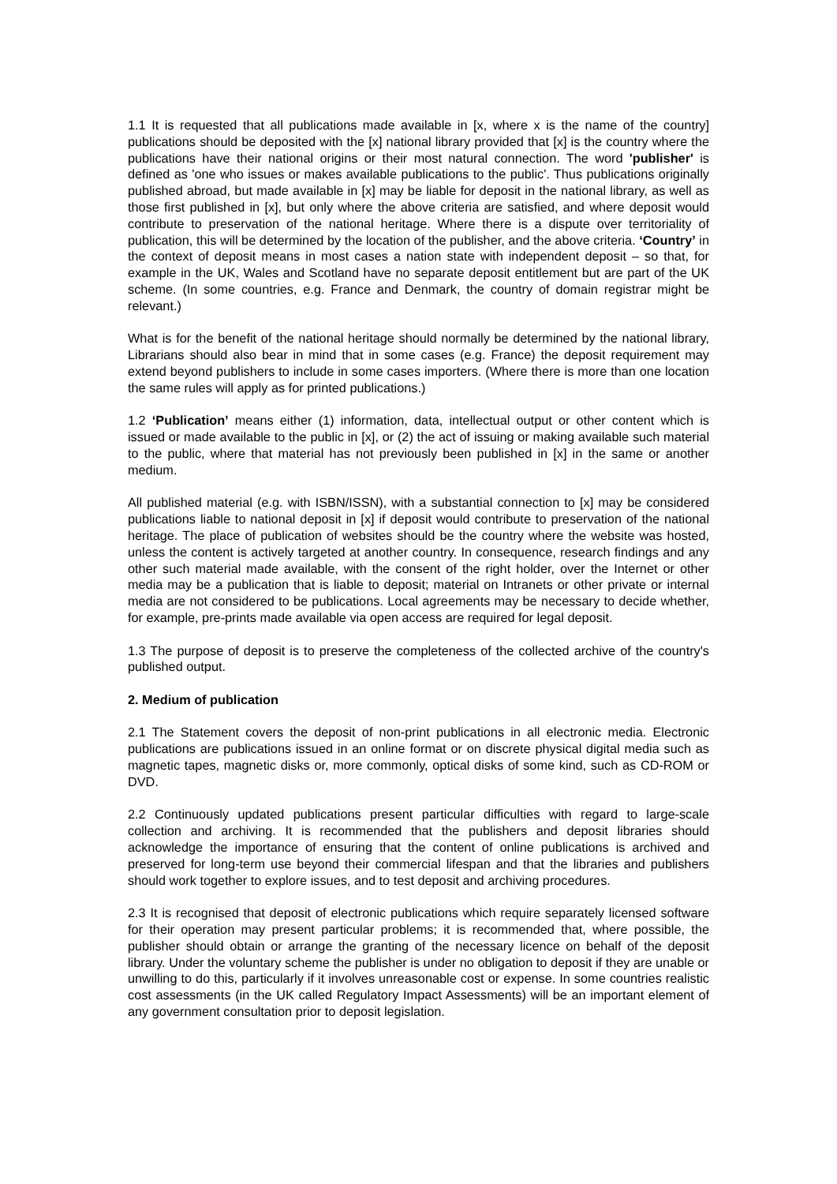1.1 It is requested that all publications made available in [x, where x is the name of the country] publications should be deposited with the [x] national library provided that [x] is the country where the publications have their national origins or their most natural connection. The word 'publisher' is defined as 'one who issues or makes available publications to the public'. Thus publications originally published abroad, but made available in [x] may be liable for deposit in the national library, as well as those first published in [x], but only where the above criteria are satisfied, and where deposit would contribute to preservation of the national heritage. Where there is a dispute over territoriality of publication, this will be determined by the location of the publisher, and the above criteria. ‘Country’ in the context of deposit means in most cases a nation state with independent deposit – so that, for example in the UK, Wales and Scotland have no separate deposit entitlement but are part of the UK scheme. (In some countries, e.g. France and Denmark, the country of domain registrar might be relevant.)
What is for the benefit of the national heritage should normally be determined by the national library, Librarians should also bear in mind that in some cases (e.g. France) the deposit requirement may extend beyond publishers to include in some cases importers. (Where there is more than one location the same rules will apply as for printed publications.)
1.2 ‘Publication’ means either (1) information, data, intellectual output or other content which is issued or made available to the public in [x], or (2) the act of issuing or making available such material to the public, where that material has not previously been published in [x] in the same or another medium.
All published material (e.g. with ISBN/ISSN), with a substantial connection to [x] may be considered publications liable to national deposit in [x] if deposit would contribute to preservation of the national heritage. The place of publication of websites should be the country where the website was hosted, unless the content is actively targeted at another country. In consequence, research findings and any other such material made available, with the consent of the right holder, over the Internet or other media may be a publication that is liable to deposit; material on Intranets or other private or internal media are not considered to be publications. Local agreements may be necessary to decide whether, for example, pre-prints made available via open access are required for legal deposit.
1.3 The purpose of deposit is to preserve the completeness of the collected archive of the country's published output.
2. Medium of publication
2.1 The Statement covers the deposit of non-print publications in all electronic media. Electronic publications are publications issued in an online format or on discrete physical digital media such as magnetic tapes, magnetic disks or, more commonly, optical disks of some kind, such as CD-ROM or DVD.
2.2 Continuously updated publications present particular difficulties with regard to large-scale collection and archiving. It is recommended that the publishers and deposit libraries should acknowledge the importance of ensuring that the content of online publications is archived and preserved for long-term use beyond their commercial lifespan and that the libraries and publishers should work together to explore issues, and to test deposit and archiving procedures.
2.3 It is recognised that deposit of electronic publications which require separately licensed software for their operation may present particular problems; it is recommended that, where possible, the publisher should obtain or arrange the granting of the necessary licence on behalf of the deposit library. Under the voluntary scheme the publisher is under no obligation to deposit if they are unable or unwilling to do this, particularly if it involves unreasonable cost or expense. In some countries realistic cost assessments (in the UK called Regulatory Impact Assessments) will be an important element of any government consultation prior to deposit legislation.